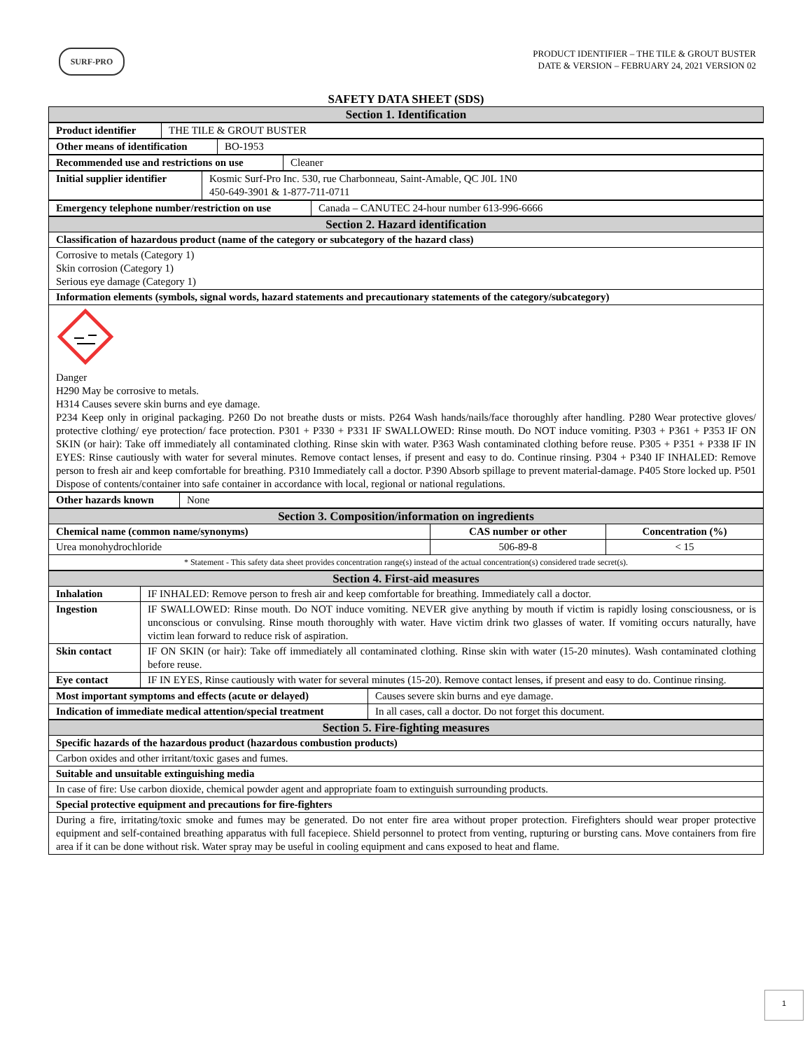SURF-PRO
PRODUCT IDENTIFIER – THE TILE & GROUT BUSTER
DATE & VERSION – FEBRUARY 24, 2021 VERSION 02
SAFETY DATA SHEET (SDS)
| Section 1. Identification |
| Product identifier | THE TILE & GROUT BUSTER |
| Other means of identification | BO-1953 |
| Recommended use and restrictions on use | Cleaner |
| Initial supplier identifier | Kosmic Surf-Pro Inc. 530, rue Charbonneau, Saint-Amable, QC J0L 1N0 450-649-3901 & 1-877-711-0711 |
| Emergency telephone number/restriction on use | Canada – CANUTEC 24-hour number 613-996-6666 |
| Section 2. Hazard identification |
| Classification of hazardous product (name of the category or subcategory of the hazard class) |
| Corrosive to metals (Category 1) Skin corrosion (Category 1) Serious eye damage (Category 1) |
| Information elements (symbols, signal words, hazard statements and precautionary statements of the category/subcategory) |
| Danger H290 May be corrosive to metals. H314 Causes severe skin burns and eye damage. P234 Keep only in original packaging. P260 Do not breathe dusts or mists. P264 Wash hands/nails/face thoroughly after handling. P280 Wear protective gloves/ protective clothing/ eye protection/ face protection. P301 + P330 + P331 IF SWALLOWED: Rinse mouth. Do NOT induce vomiting. P303 + P361 + P353 IF ON SKIN (or hair): Take off immediately all contaminated clothing. Rinse skin with water. P363 Wash contaminated clothing before reuse. P305 + P351 + P338 IF IN EYES: Rinse cautiously with water for several minutes. Remove contact lenses, if present and easy to do. Continue rinsing. P304 + P340 IF INHALED: Remove person to fresh air and keep comfortable for breathing. P310 Immediately call a doctor. P390 Absorb spillage to prevent material-damage. P405 Store locked up. P501 Dispose of contents/container into safe container in accordance with local, regional or national regulations. |
| Other hazards known | None |
| Section 3. Composition/information on ingredients | | |
| Chemical name (common name/synonyms) | CAS number or other | Concentration (%) |
| Urea monohydrochloride | 506-89-8 | < 15 |
| * Statement - This safety data sheet provides concentration range(s) instead of the actual concentration(s) considered trade secret(s). | | |
| Section 4. First-aid measures | |
| Inhalation | IF INHALED: Remove person to fresh air and keep comfortable for breathing. Immediately call a doctor. |
| Ingestion | IF SWALLOWED: Rinse mouth. Do NOT induce vomiting. NEVER give anything by mouth if victim is rapidly losing consciousness, or is unconscious or convulsing. Rinse mouth thoroughly with water. Have victim drink two glasses of water. If vomiting occurs naturally, have victim lean forward to reduce risk of aspiration. |
| Skin contact | IF ON SKIN (or hair): Take off immediately all contaminated clothing. Rinse skin with water (15-20 minutes). Wash contaminated clothing before reuse. |
| Eye contact | IF IN EYES, Rinse cautiously with water for several minutes (15-20). Remove contact lenses, if present and easy to do. Continue rinsing. |
| Most important symptoms and effects (acute or delayed) | Causes severe skin burns and eye damage. |
| Indication of immediate medical attention/special treatment | In all cases, call a doctor. Do not forget this document. |
| Section 5. Fire-fighting measures |
| Specific hazards of the hazardous product (hazardous combustion products) |
| Carbon oxides and other irritant/toxic gases and fumes. |
| Suitable and unsuitable extinguishing media |
| In case of fire: Use carbon dioxide, chemical powder agent and appropriate foam to extinguish surrounding products. |
| Special protective equipment and precautions for fire-fighters |
| During a fire, irritating/toxic smoke and fumes may be generated. Do not enter fire area without proper protection. Firefighters should wear proper protective equipment and self-contained breathing apparatus with full facepiece. Shield personnel to protect from venting, rupturing or bursting cans. Move containers from fire area if it can be done without risk. Water spray may be useful in cooling equipment and cans exposed to heat and flame. |
1